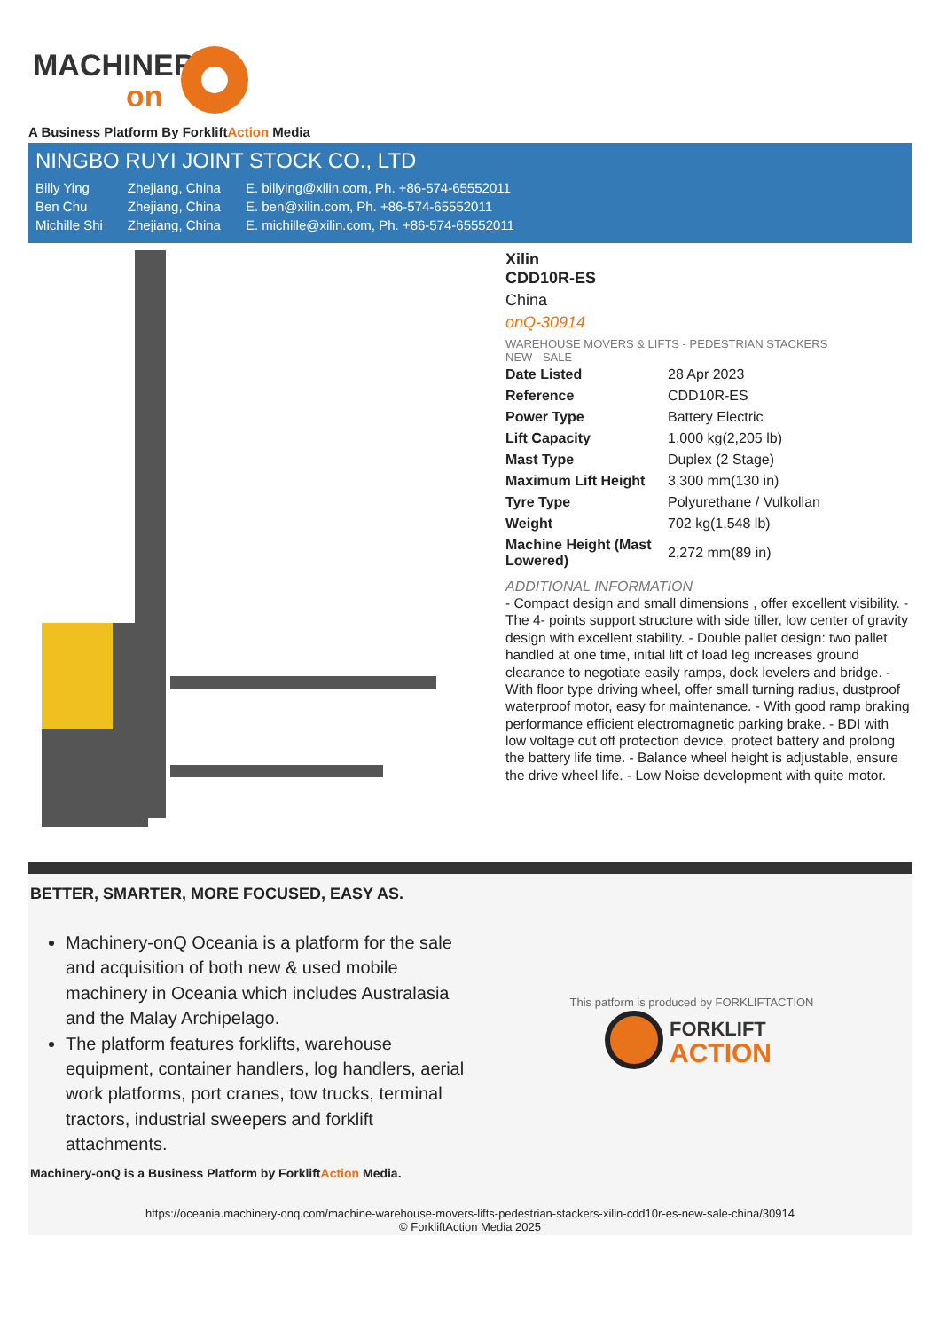MACHINERY
on
A Business Platform By ForkliftAction Media
NINGBO RUYI JOINT STOCK CO., LTD
| Billy Ying | Zhejiang, China | E. billying@xilin.com, Ph. +86-574-65552011 |
| Ben Chu | Zhejiang, China | E. ben@xilin.com, Ph. +86-574-65552011 |
| Michille Shi | Zhejiang, China | E. michille@xilin.com, Ph. +86-574-65552011 |
Xilin
CDD10R-ES
China
onQ-30914
WAREHOUSE MOVERS & LIFTS - PEDESTRIAN STACKERS
NEW - SALE
| Date Listed | 28 Apr 2023 |
| Reference | CDD10R-ES |
| Power Type | Battery Electric |
| Lift Capacity | 1,000 kg(2,205 lb) |
| Mast Type | Duplex (2 Stage) |
| Maximum Lift Height | 3,300 mm(130 in) |
| Tyre Type | Polyurethane / Vulkollan |
| Weight | 702 kg(1,548 lb) |
| Machine Height (Mast Lowered) | 2,272 mm(89 in) |
ADDITIONAL INFORMATION
- Compact design and small dimensions , offer excellent visibility. - The 4- points support structure with side tiller, low center of gravity design with excellent stability. - Double pallet design: two pallet handled at one time, initial lift of load leg increases ground clearance to negotiate easily ramps, dock levelers and bridge. - With floor type driving wheel, offer small turning radius, dustproof waterproof motor, easy for maintenance. - With good ramp braking performance efficient electromagnetic parking brake. - BDI with low voltage cut off protection device, protect battery and prolong the battery life time. - Balance wheel height is adjustable, ensure the drive wheel life. - Low Noise development with quite motor.
BETTER, SMARTER, MORE FOCUSED, EASY AS.
Machinery-onQ Oceania is a platform for the sale and acquisition of both new & used mobile machinery in Oceania which includes Australasia and the Malay Archipelago.
The platform features forklifts, warehouse equipment, container handlers, log handlers, aerial work platforms, port cranes, tow trucks, terminal tractors, industrial sweepers and forklift attachments.
This patform is produced by FORKLIFTACTION
FORKLIFT
ACTION
Machinery-onQ is a Business Platform by ForkliftAction Media.
https://oceania.machinery-onq.com/machine-warehouse-movers-lifts-pedestrian-stackers-xilin-cdd10r-es-new-sale-china/30914
© ForkliftAction Media 2025